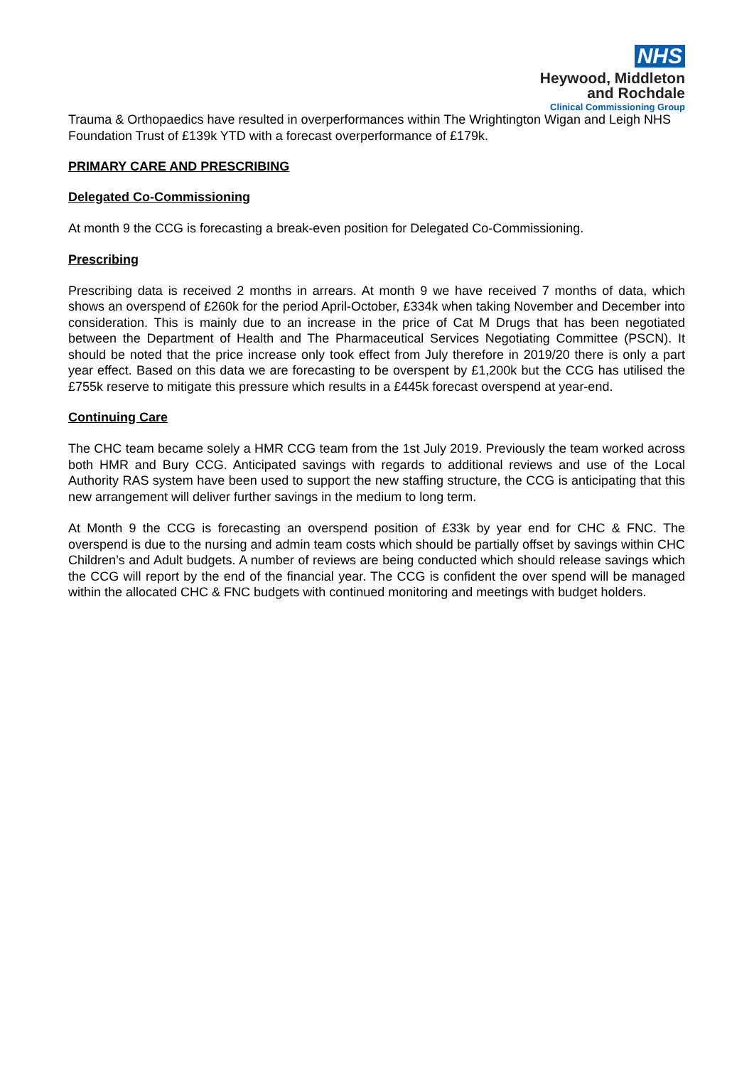NHS
Heywood, Middleton
and Rochdale
Clinical Commissioning Group
Trauma & Orthopaedics have resulted in overperformances within The Wrightington Wigan and Leigh NHS Foundation Trust of £139k YTD with a forecast overperformance of £179k.
PRIMARY CARE AND PRESCRIBING
Delegated Co-Commissioning
At month 9 the CCG is forecasting a break-even position for Delegated Co-Commissioning.
Prescribing
Prescribing data is received 2 months in arrears. At month 9 we have received 7 months of data, which shows an overspend of £260k for the period April-October, £334k when taking November and December into consideration. This is mainly due to an increase in the price of Cat M Drugs that has been negotiated between the Department of Health and The Pharmaceutical Services Negotiating Committee (PSCN). It should be noted that the price increase only took effect from July therefore in 2019/20 there is only a part year effect. Based on this data we are forecasting to be overspent by £1,200k but the CCG has utilised the £755k reserve to mitigate this pressure which results in a £445k forecast overspend at year-end.
Continuing Care
The CHC team became solely a HMR CCG team from the 1st July 2019. Previously the team worked across both HMR and Bury CCG. Anticipated savings with regards to additional reviews and use of the Local Authority RAS system have been used to support the new staffing structure, the CCG is anticipating that this new arrangement will deliver further savings in the medium to long term.
At Month 9 the CCG is forecasting an overspend position of £33k by year end for CHC & FNC. The overspend is due to the nursing and admin team costs which should be partially offset by savings within CHC Children’s and Adult budgets. A number of reviews are being conducted which should release savings which the CCG will report by the end of the financial year. The CCG is confident the over spend will be managed within the allocated CHC & FNC budgets with continued monitoring and meetings with budget holders.